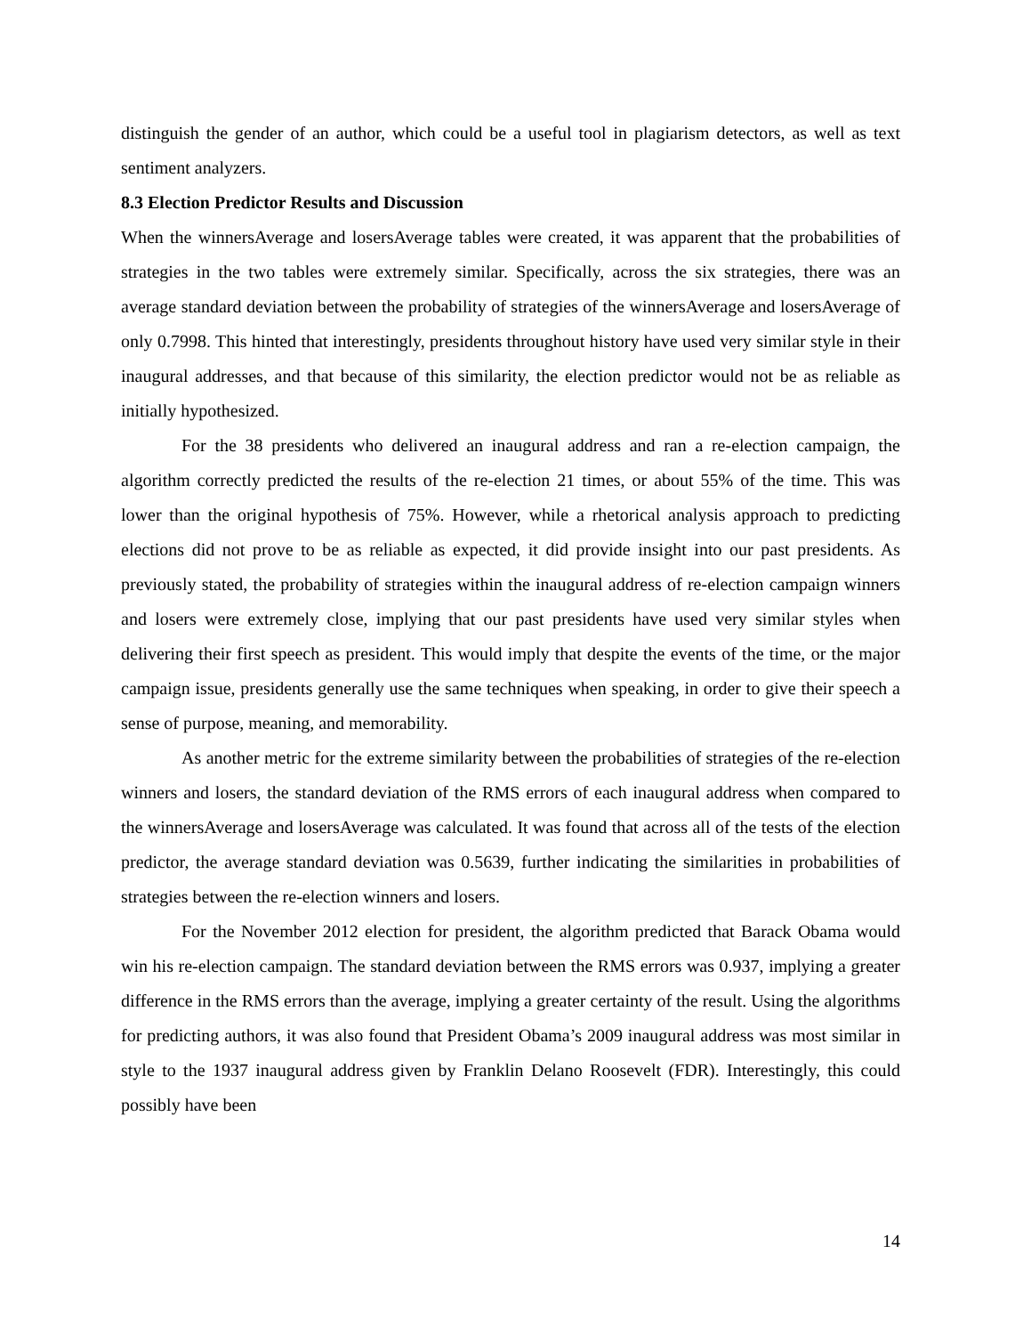distinguish the gender of an author, which could be a useful tool in plagiarism detectors, as well as text sentiment analyzers.
8.3 Election Predictor Results and Discussion
When the winnersAverage and losersAverage tables were created, it was apparent that the probabilities of strategies in the two tables were extremely similar. Specifically, across the six strategies, there was an average standard deviation between the probability of strategies of the winnersAverage and losersAverage of only 0.7998. This hinted that interestingly, presidents throughout history have used very similar style in their inaugural addresses, and that because of this similarity, the election predictor would not be as reliable as initially hypothesized.
For the 38 presidents who delivered an inaugural address and ran a re-election campaign, the algorithm correctly predicted the results of the re-election 21 times, or about 55% of the time. This was lower than the original hypothesis of 75%. However, while a rhetorical analysis approach to predicting elections did not prove to be as reliable as expected, it did provide insight into our past presidents. As previously stated, the probability of strategies within the inaugural address of re-election campaign winners and losers were extremely close, implying that our past presidents have used very similar styles when delivering their first speech as president. This would imply that despite the events of the time, or the major campaign issue, presidents generally use the same techniques when speaking, in order to give their speech a sense of purpose, meaning, and memorability.
As another metric for the extreme similarity between the probabilities of strategies of the re-election winners and losers, the standard deviation of the RMS errors of each inaugural address when compared to the winnersAverage and losersAverage was calculated. It was found that across all of the tests of the election predictor, the average standard deviation was 0.5639, further indicating the similarities in probabilities of strategies between the re-election winners and losers.
For the November 2012 election for president, the algorithm predicted that Barack Obama would win his re-election campaign. The standard deviation between the RMS errors was 0.937, implying a greater difference in the RMS errors than the average, implying a greater certainty of the result. Using the algorithms for predicting authors, it was also found that President Obama’s 2009 inaugural address was most similar in style to the 1937 inaugural address given by Franklin Delano Roosevelt (FDR). Interestingly, this could possibly have been
14